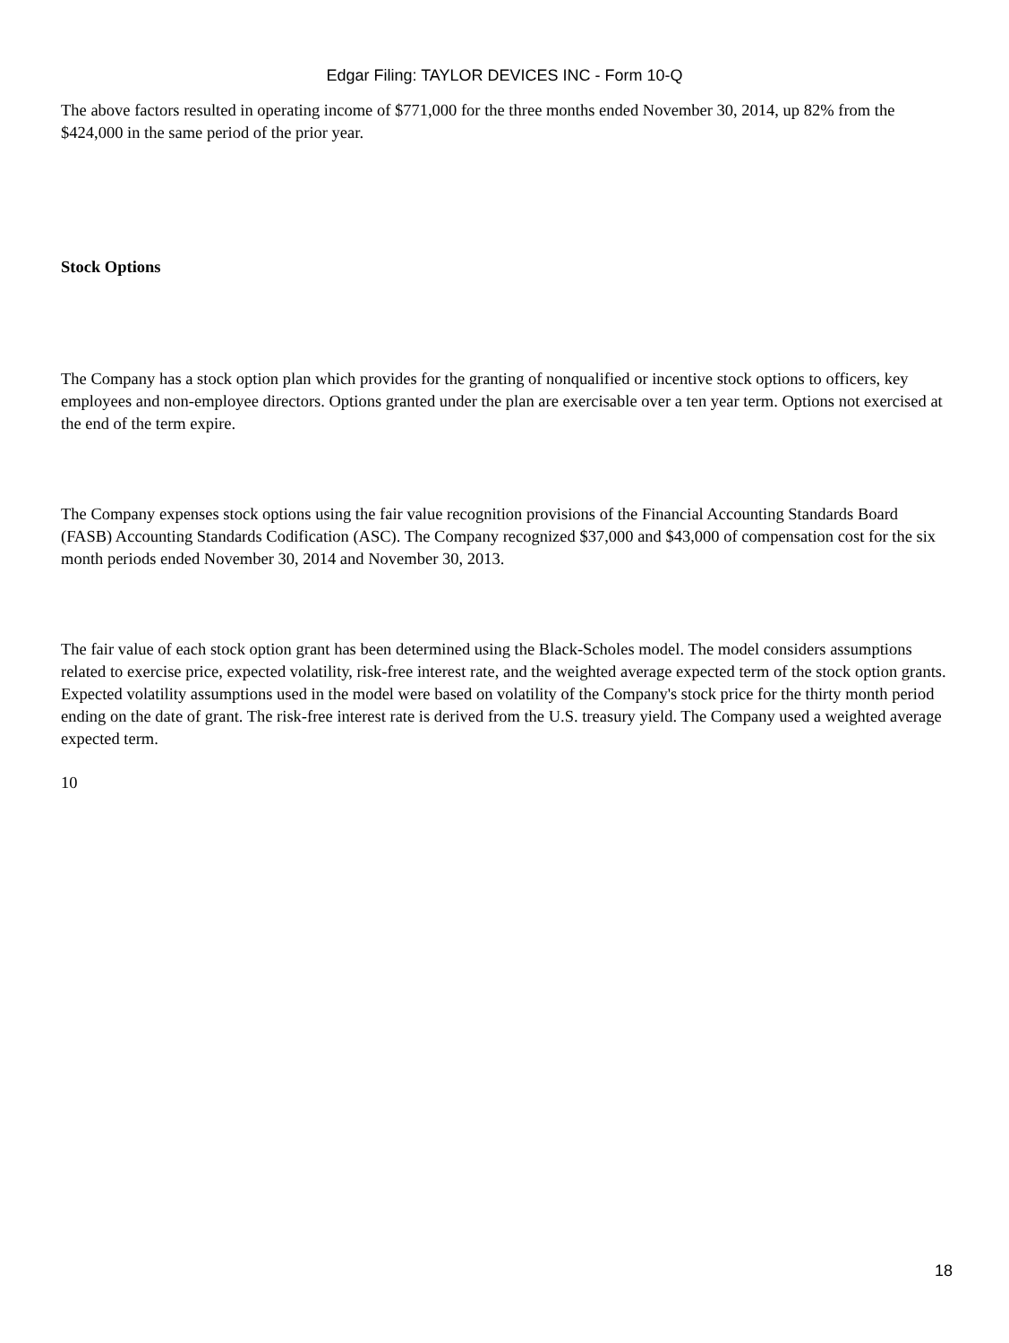Edgar Filing: TAYLOR DEVICES INC - Form 10-Q
The above factors resulted in operating income of $771,000 for the three months ended November 30, 2014, up 82% from the $424,000 in the same period of the prior year.
Stock Options
The Company has a stock option plan which provides for the granting of nonqualified or incentive stock options to officers, key employees and non-employee directors. Options granted under the plan are exercisable over a ten year term. Options not exercised at the end of the term expire.
The Company expenses stock options using the fair value recognition provisions of the Financial Accounting Standards Board (FASB) Accounting Standards Codification (ASC). The Company recognized $37,000 and $43,000 of compensation cost for the six month periods ended November 30, 2014 and November 30, 2013.
The fair value of each stock option grant has been determined using the Black-Scholes model. The model considers assumptions related to exercise price, expected volatility, risk-free interest rate, and the weighted average expected term of the stock option grants. Expected volatility assumptions used in the model were based on volatility of the Company's stock price for the thirty month period ending on the date of grant. The risk-free interest rate is derived from the U.S. treasury yield. The Company used a weighted average expected term.
10
18